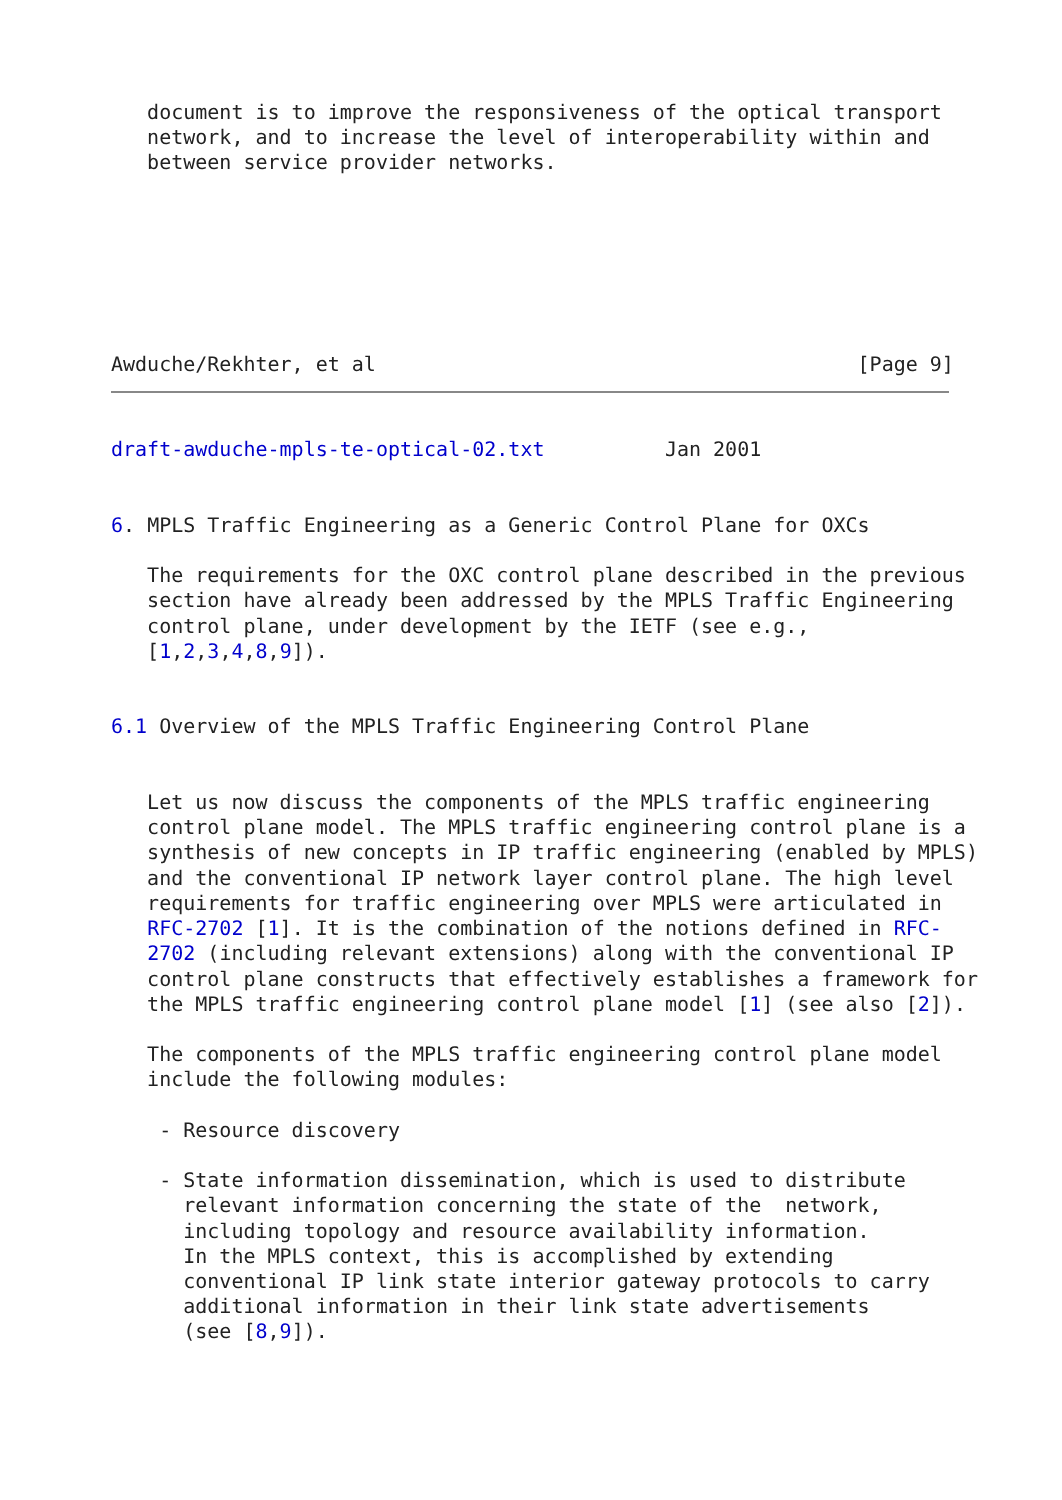document is to improve the responsiveness of the optical transport
   network, and to increase the level of interoperability within and
   between service provider networks.







Awduche/Rekhter, et al                                        [Page 9]
draft-awduche-mpls-te-optical-02.txt          Jan 2001


6. MPLS Traffic Engineering as a Generic Control Plane for OXCs

   The requirements for the OXC control plane described in the previous
   section have already been addressed by the MPLS Traffic Engineering
   control plane, under development by the IETF (see e.g.,
   [1,2,3,4,8,9]).


6.1 Overview of the MPLS Traffic Engineering Control Plane


   Let us now discuss the components of the MPLS traffic engineering
   control plane model. The MPLS traffic engineering control plane is a
   synthesis of new concepts in IP traffic engineering (enabled by MPLS)
   and the conventional IP network layer control plane. The high level
   requirements for traffic engineering over MPLS were articulated in
   RFC-2702 [1]. It is the combination of the notions defined in RFC-
   2702 (including relevant extensions) along with the conventional IP
   control plane constructs that effectively establishes a framework for
   the MPLS traffic engineering control plane model [1] (see also [2]).

   The components of the MPLS traffic engineering control plane model
   include the following modules:

    - Resource discovery

    - State information dissemination, which is used to distribute
      relevant information concerning the state of the  network,
      including topology and resource availability information.
      In the MPLS context, this is accomplished by extending
      conventional IP link state interior gateway protocols to carry
      additional information in their link state advertisements
      (see [8,9]).